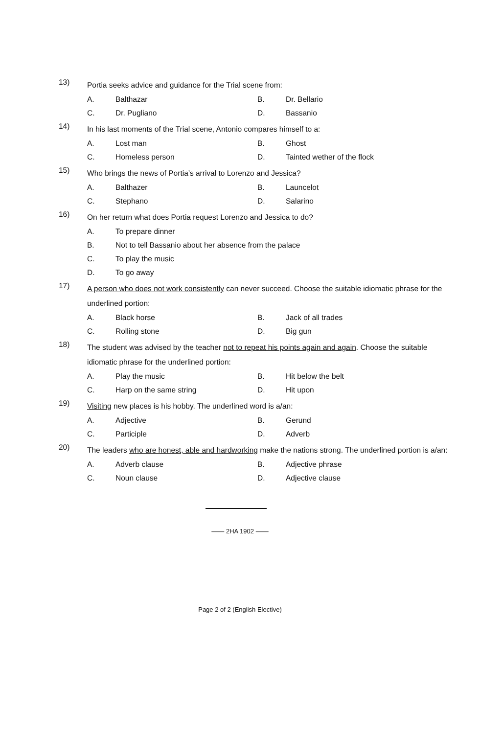13)
Portia seeks advice and guidance for the Trial scene from:
A. Balthazar B. Dr. Bellario
C. Dr. Pugliano D. Bassanio
14)
In his last moments of the Trial scene, Antonio compares himself to a:
A. Lost man B. Ghost
C. Homeless person D. Tainted wether of the flock
15)
Who brings the news of Portia’s arrival to Lorenzo and Jessica?
A. Balthazer B. Launcelot
C. Stephano D. Salarino
16)
On her return what does Portia request Lorenzo and Jessica to do?
A. To prepare dinner
B. Not to tell Bassanio about her absence from the palace
C. To play the music
D. To go away
17)
A person who does not work consistently can never succeed. Choose the suitable idiomatic phrase for the underlined portion:
A. Black horse B. Jack of all trades
C. Rolling stone D. Big gun
18)
The student was advised by the teacher not to repeat his points again and again. Choose the suitable idiomatic phrase for the underlined portion:
A. Play the music B. Hit below the belt
C. Harp on the same string D. Hit upon
19)
Visiting new places is his hobby. The underlined word is a/an:
A. Adjective B. Gerund
C. Participle D. Adverb
20)
The leaders who are honest, able and hardworking make the nations strong. The underlined portion is a/an:
A. Adverb clause B. Adjective phrase
C. Noun clause D. Adjective clause
—— 2HA 1902 ——
Page 2 of 2 (English Elective)